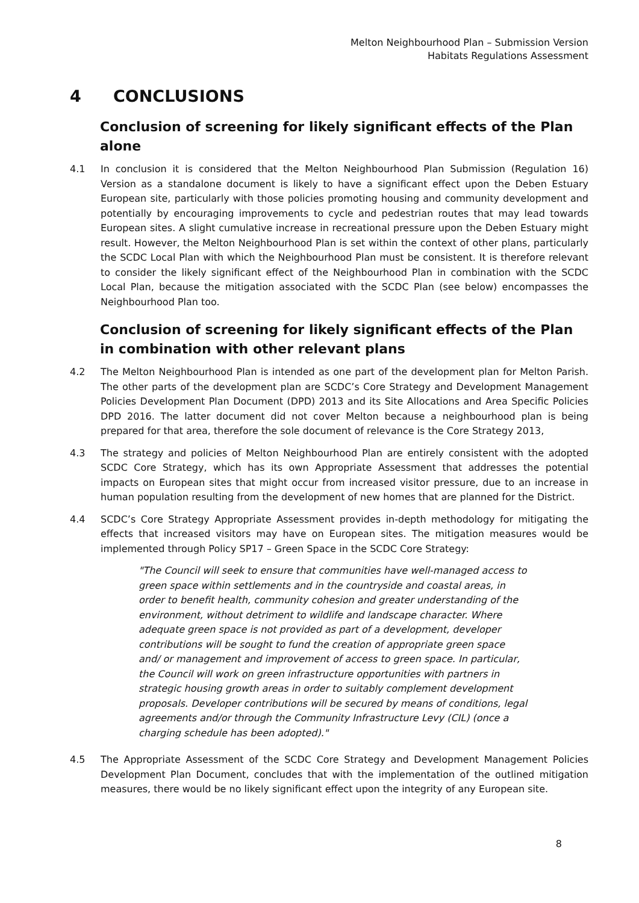Melton Neighbourhood Plan – Submission Version
Habitats Regulations Assessment
4 CONCLUSIONS
Conclusion of screening for likely significant effects of the Plan alone
4.1 In conclusion it is considered that the Melton Neighbourhood Plan Submission (Regulation 16) Version as a standalone document is likely to have a significant effect upon the Deben Estuary European site, particularly with those policies promoting housing and community development and potentially by encouraging improvements to cycle and pedestrian routes that may lead towards European sites. A slight cumulative increase in recreational pressure upon the Deben Estuary might result. However, the Melton Neighbourhood Plan is set within the context of other plans, particularly the SCDC Local Plan with which the Neighbourhood Plan must be consistent. It is therefore relevant to consider the likely significant effect of the Neighbourhood Plan in combination with the SCDC Local Plan, because the mitigation associated with the SCDC Plan (see below) encompasses the Neighbourhood Plan too.
Conclusion of screening for likely significant effects of the Plan in combination with other relevant plans
4.2 The Melton Neighbourhood Plan is intended as one part of the development plan for Melton Parish. The other parts of the development plan are SCDC’s Core Strategy and Development Management Policies Development Plan Document (DPD) 2013 and its Site Allocations and Area Specific Policies DPD 2016. The latter document did not cover Melton because a neighbourhood plan is being prepared for that area, therefore the sole document of relevance is the Core Strategy 2013,
4.3 The strategy and policies of Melton Neighbourhood Plan are entirely consistent with the adopted SCDC Core Strategy, which has its own Appropriate Assessment that addresses the potential impacts on European sites that might occur from increased visitor pressure, due to an increase in human population resulting from the development of new homes that are planned for the District.
4.4 SCDC’s Core Strategy Appropriate Assessment provides in-depth methodology for mitigating the effects that increased visitors may have on European sites. The mitigation measures would be implemented through Policy SP17 – Green Space in the SCDC Core Strategy:
"The Council will seek to ensure that communities have well-managed access to green space within settlements and in the countryside and coastal areas, in order to benefit health, community cohesion and greater understanding of the environment, without detriment to wildlife and landscape character. Where adequate green space is not provided as part of a development, developer contributions will be sought to fund the creation of appropriate green space and/ or management and improvement of access to green space. In particular, the Council will work on green infrastructure opportunities with partners in strategic housing growth areas in order to suitably complement development proposals. Developer contributions will be secured by means of conditions, legal agreements and/or through the Community Infrastructure Levy (CIL) (once a charging schedule has been adopted)."
4.5 The Appropriate Assessment of the SCDC Core Strategy and Development Management Policies Development Plan Document, concludes that with the implementation of the outlined mitigation measures, there would be no likely significant effect upon the integrity of any European site.
8